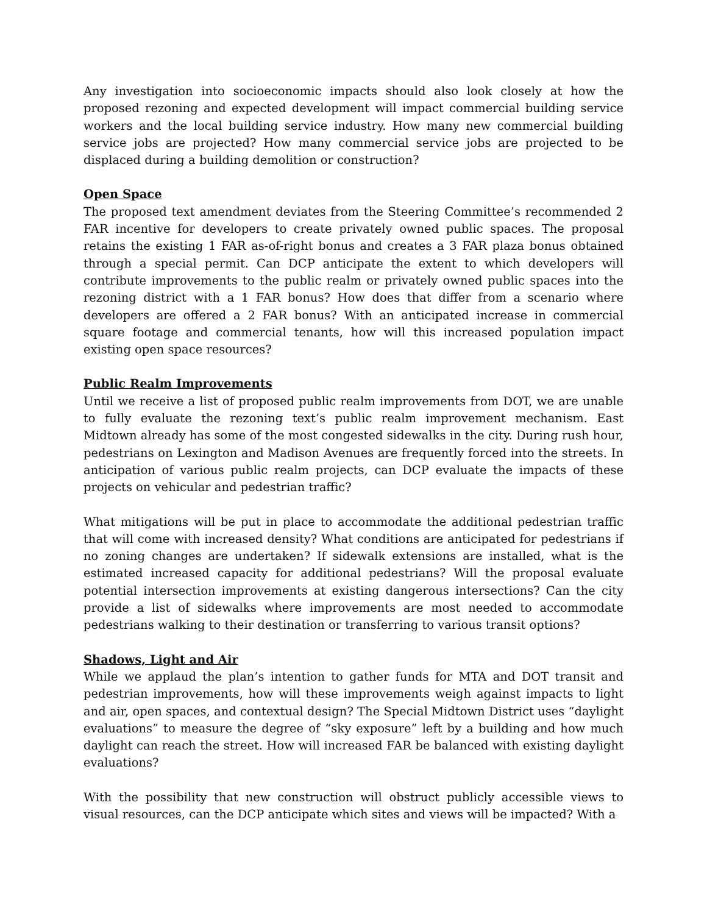Any investigation into socioeconomic impacts should also look closely at how the proposed rezoning and expected development will impact commercial building service workers and the local building service industry. How many new commercial building service jobs are projected? How many commercial service jobs are projected to be displaced during a building demolition or construction?
Open Space
The proposed text amendment deviates from the Steering Committee’s recommended 2 FAR incentive for developers to create privately owned public spaces. The proposal retains the existing 1 FAR as-of-right bonus and creates a 3 FAR plaza bonus obtained through a special permit. Can DCP anticipate the extent to which developers will contribute improvements to the public realm or privately owned public spaces into the rezoning district with a 1 FAR bonus? How does that differ from a scenario where developers are offered a 2 FAR bonus? With an anticipated increase in commercial square footage and commercial tenants, how will this increased population impact existing open space resources?
Public Realm Improvements
Until we receive a list of proposed public realm improvements from DOT, we are unable to fully evaluate the rezoning text’s public realm improvement mechanism. East Midtown already has some of the most congested sidewalks in the city. During rush hour, pedestrians on Lexington and Madison Avenues are frequently forced into the streets. In anticipation of various public realm projects, can DCP evaluate the impacts of these projects on vehicular and pedestrian traffic?
What mitigations will be put in place to accommodate the additional pedestrian traffic that will come with increased density? What conditions are anticipated for pedestrians if no zoning changes are undertaken? If sidewalk extensions are installed, what is the estimated increased capacity for additional pedestrians? Will the proposal evaluate potential intersection improvements at existing dangerous intersections? Can the city provide a list of sidewalks where improvements are most needed to accommodate pedestrians walking to their destination or transferring to various transit options?
Shadows, Light and Air
While we applaud the plan’s intention to gather funds for MTA and DOT transit and pedestrian improvements, how will these improvements weigh against impacts to light and air, open spaces, and contextual design? The Special Midtown District uses “daylight evaluations” to measure the degree of “sky exposure” left by a building and how much daylight can reach the street. How will increased FAR be balanced with existing daylight evaluations?
With the possibility that new construction will obstruct publicly accessible views to visual resources, can the DCP anticipate which sites and views will be impacted? With a